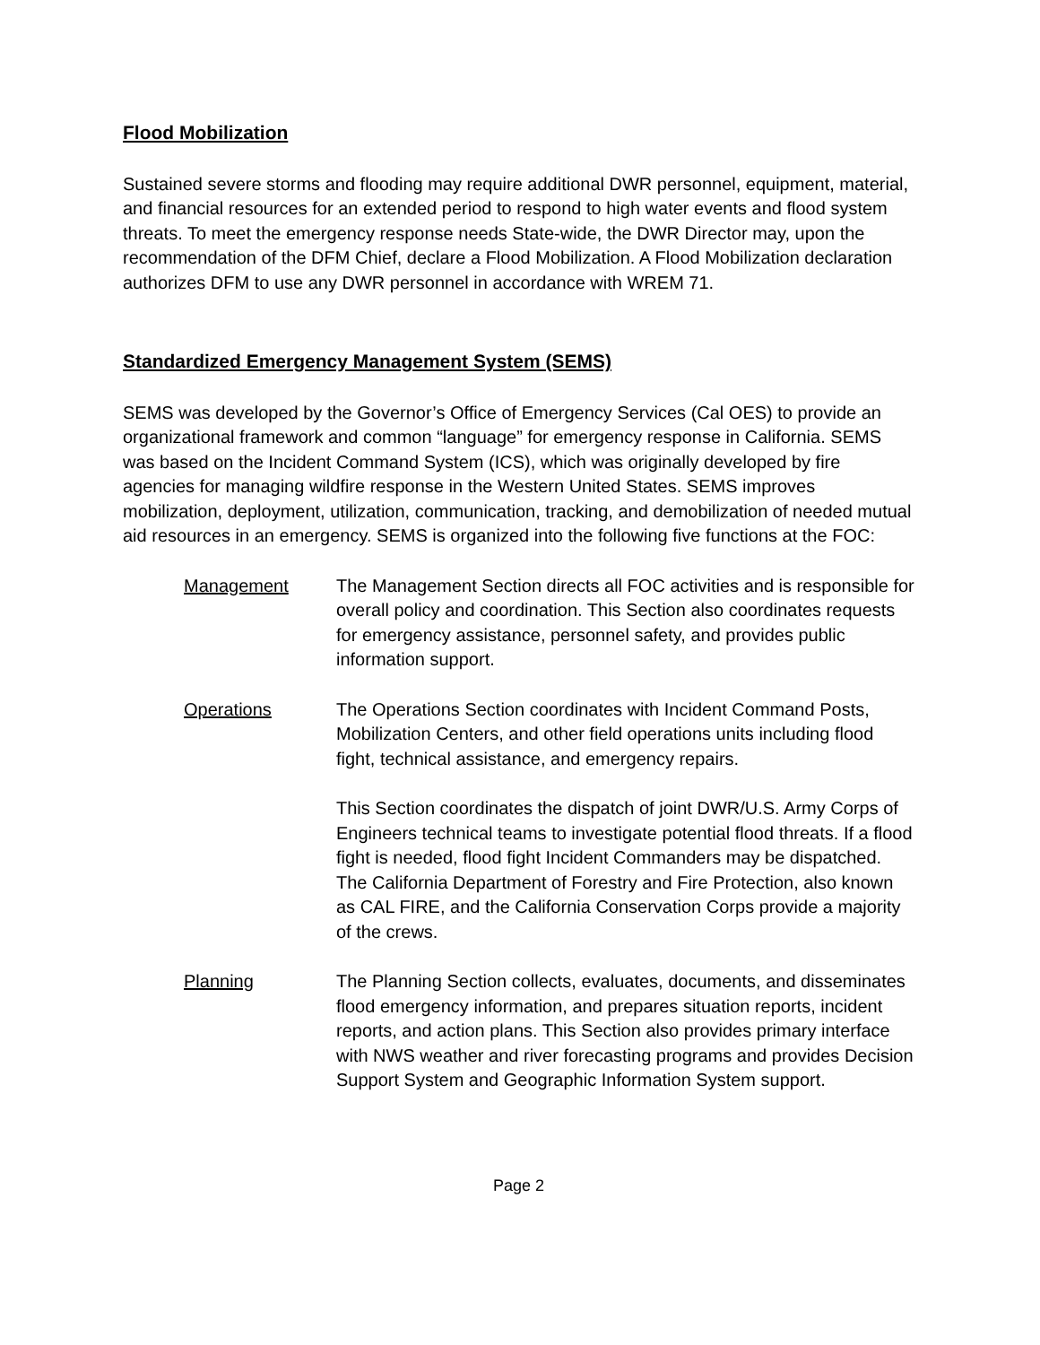Flood Mobilization
Sustained severe storms and flooding may require additional DWR personnel, equipment, material, and financial resources for an extended period to respond to high water events and flood system threats. To meet the emergency response needs State-wide, the DWR Director may, upon the recommendation of the DFM Chief, declare a Flood Mobilization. A Flood Mobilization declaration authorizes DFM to use any DWR personnel in accordance with WREM 71.
Standardized Emergency Management System (SEMS)
SEMS was developed by the Governor’s Office of Emergency Services (Cal OES) to provide an organizational framework and common “language” for emergency response in California. SEMS was based on the Incident Command System (ICS), which was originally developed by fire agencies for managing wildfire response in the Western United States. SEMS improves mobilization, deployment, utilization, communication, tracking, and demobilization of needed mutual aid resources in an emergency. SEMS is organized into the following five functions at the FOC:
Management The Management Section directs all FOC activities and is responsible for overall policy and coordination. This Section also coordinates requests for emergency assistance, personnel safety, and provides public information support.
Operations The Operations Section coordinates with Incident Command Posts, Mobilization Centers, and other field operations units including flood fight, technical assistance, and emergency repairs.
This Section coordinates the dispatch of joint DWR/U.S. Army Corps of Engineers technical teams to investigate potential flood threats. If a flood fight is needed, flood fight Incident Commanders may be dispatched. The California Department of Forestry and Fire Protection, also known as CAL FIRE, and the California Conservation Corps provide a majority of the crews.
Planning The Planning Section collects, evaluates, documents, and disseminates flood emergency information, and prepares situation reports, incident reports, and action plans. This Section also provides primary interface with NWS weather and river forecasting programs and provides Decision Support System and Geographic Information System support.
Page 2